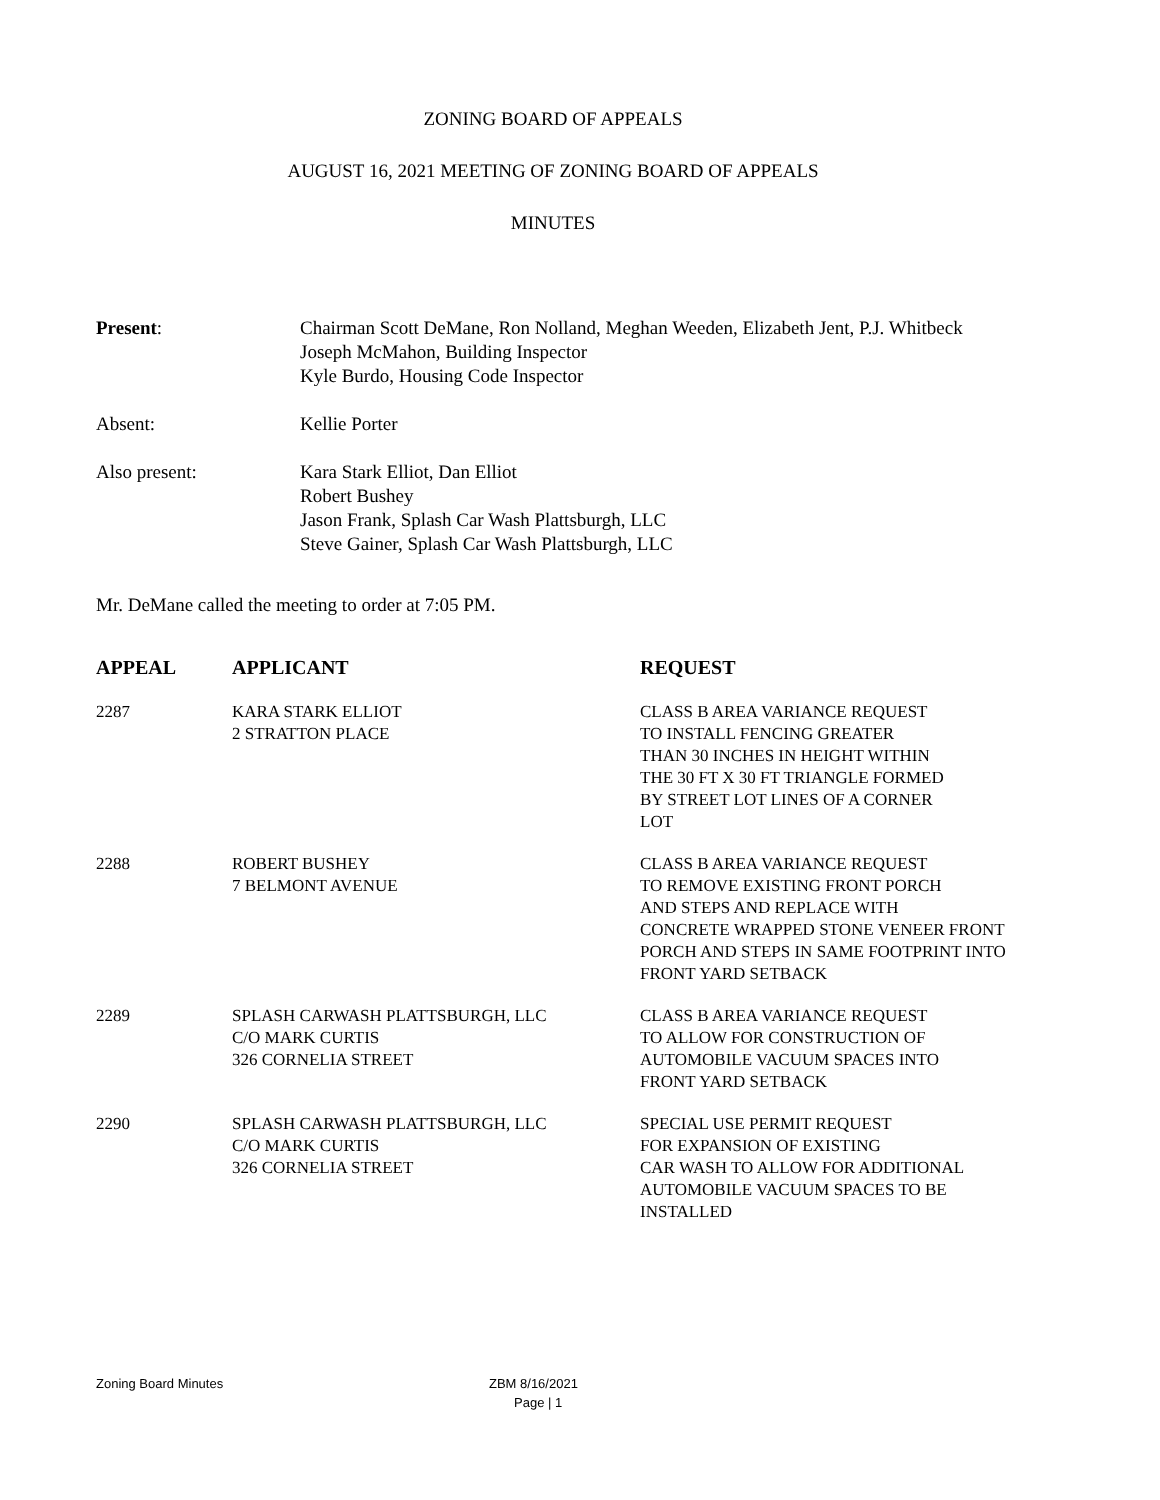ZONING BOARD OF APPEALS
AUGUST 16, 2021 MEETING OF ZONING BOARD OF APPEALS
MINUTES
| Present : | Chairman Scott DeMane, Ron Nolland, Meghan Weeden, Elizabeth Jent, P.J. Whitbeck Joseph McMahon, Building Inspector Kyle Burdo, Housing Code Inspector |
| Absent: | Kellie Porter |
| Also present: | Kara Stark Elliot, Dan Elliot Robert Bushey Jason Frank, Splash Car Wash Plattsburgh, LLC Steve Gainer, Splash Car Wash Plattsburgh, LLC |
Mr. DeMane called the meeting to order at 7:05 PM.
| APPEAL | APPLICANT | REQUEST |
| --- | --- | --- |
| 2287 | KARA STARK ELLIOT 2 STRATTON PLACE | CLASS B AREA VARIANCE REQUEST TO INSTALL FENCING GREATER THAN 30 INCHES IN HEIGHT WITHIN THE 30 FT X 30 FT TRIANGLE FORMED BY STREET LOT LINES OF A CORNER LOT |
| 2288 | ROBERT BUSHEY 7 BELMONT AVENUE | CLASS B AREA VARIANCE REQUEST TO REMOVE EXISTING FRONT PORCH AND STEPS AND REPLACE WITH CONCRETE WRAPPED STONE VENEER FRONT PORCH AND STEPS IN SAME FOOTPRINT INTO FRONT YARD SETBACK |
| 2289 | SPLASH CARWASH PLATTSBURGH, LLC C/O MARK CURTIS 326 CORNELIA STREET | CLASS B AREA VARIANCE REQUEST TO ALLOW FOR CONSTRUCTION OF AUTOMOBILE VACUUM SPACES INTO FRONT YARD SETBACK |
| 2290 | SPLASH CARWASH PLATTSBURGH, LLC C/O MARK CURTIS 326 CORNELIA STREET | SPECIAL USE PERMIT REQUEST FOR EXPANSION OF EXISTING CAR WASH TO ALLOW FOR ADDITIONAL AUTOMOBILE VACUUM SPACES TO BE INSTALLED |
Zoning Board Minutes ZBM 8/16/2021
Page | 1